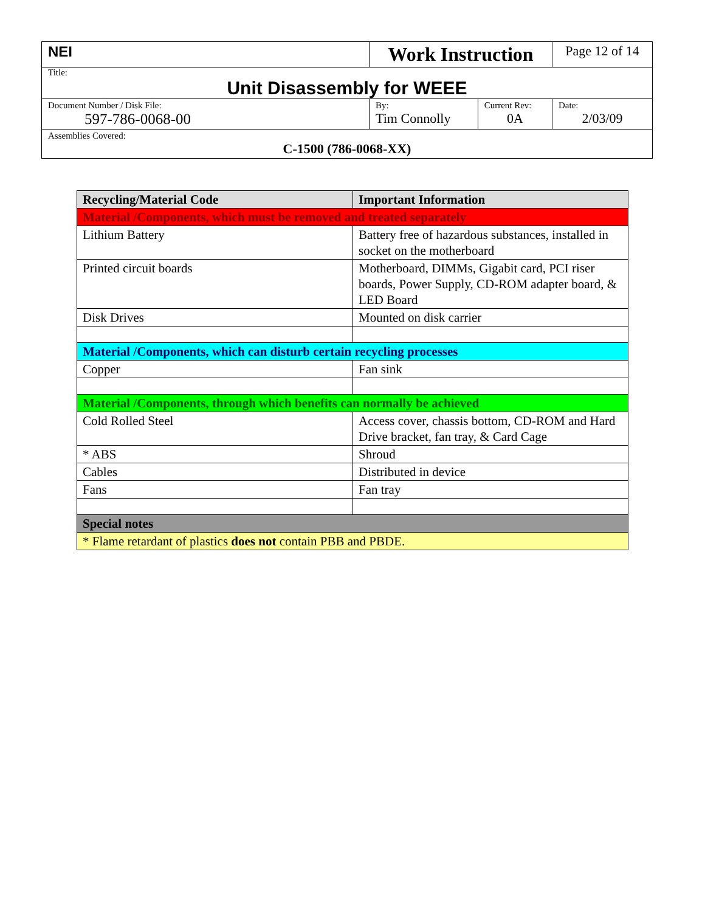| NEI | Work Instruction | | Page 12 of 14 |
| Title: Unit Disassembly for WEEE | | | |
| Document Number / Disk File: 597-786-0068-00 | By: Tim Connolly | Current Rev: 0A | Date: 2/03/09 |
| Assemblies Covered: C-1500 (786-0068-XX) | | | |
| Recycling/Material Code | Important Information |
| --- | --- |
| Material /Components, which must be removed and treated separately | |
| Lithium Battery | Battery free of hazardous substances, installed in socket on the motherboard |
| Printed circuit boards | Motherboard, DIMMs, Gigabit card, PCI riser boards, Power Supply, CD-ROM adapter board, & LED Board |
| Disk Drives | Mounted on disk carrier |
| Material /Components, which can disturb certain recycling processes | |
| Copper | Fan sink |
| Material /Components, through which benefits can normally be achieved | |
| Cold Rolled Steel | Access cover, chassis bottom, CD-ROM and Hard Drive bracket, fan tray, & Card Cage |
| * ABS | Shroud |
| Cables | Distributed in device |
| Fans | Fan tray |
| Special notes | |
| * Flame retardant of plastics does not contain PBB and PBDE. | |